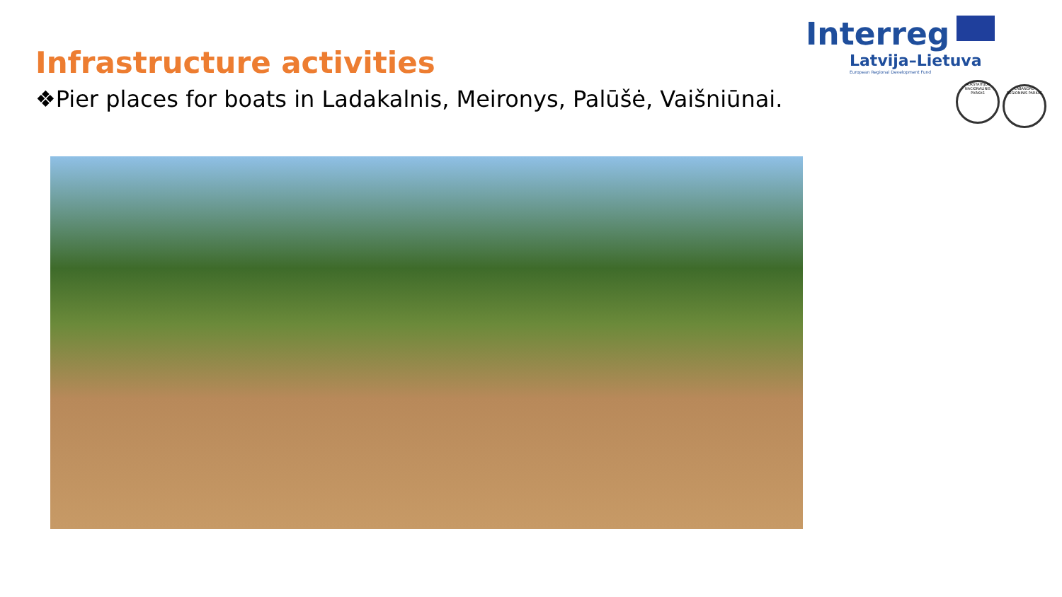Infrastructure activities
Interreg
Latvija–Lietuva
European Regional Development Fund
❖Pier places for boats in Ladakalnis, Meironys, Palūšė, Vaišniūnai.
AUKŠTAITIJOS NACIONALINIS PARKAS LABANORO REGIONINIS PARKAS